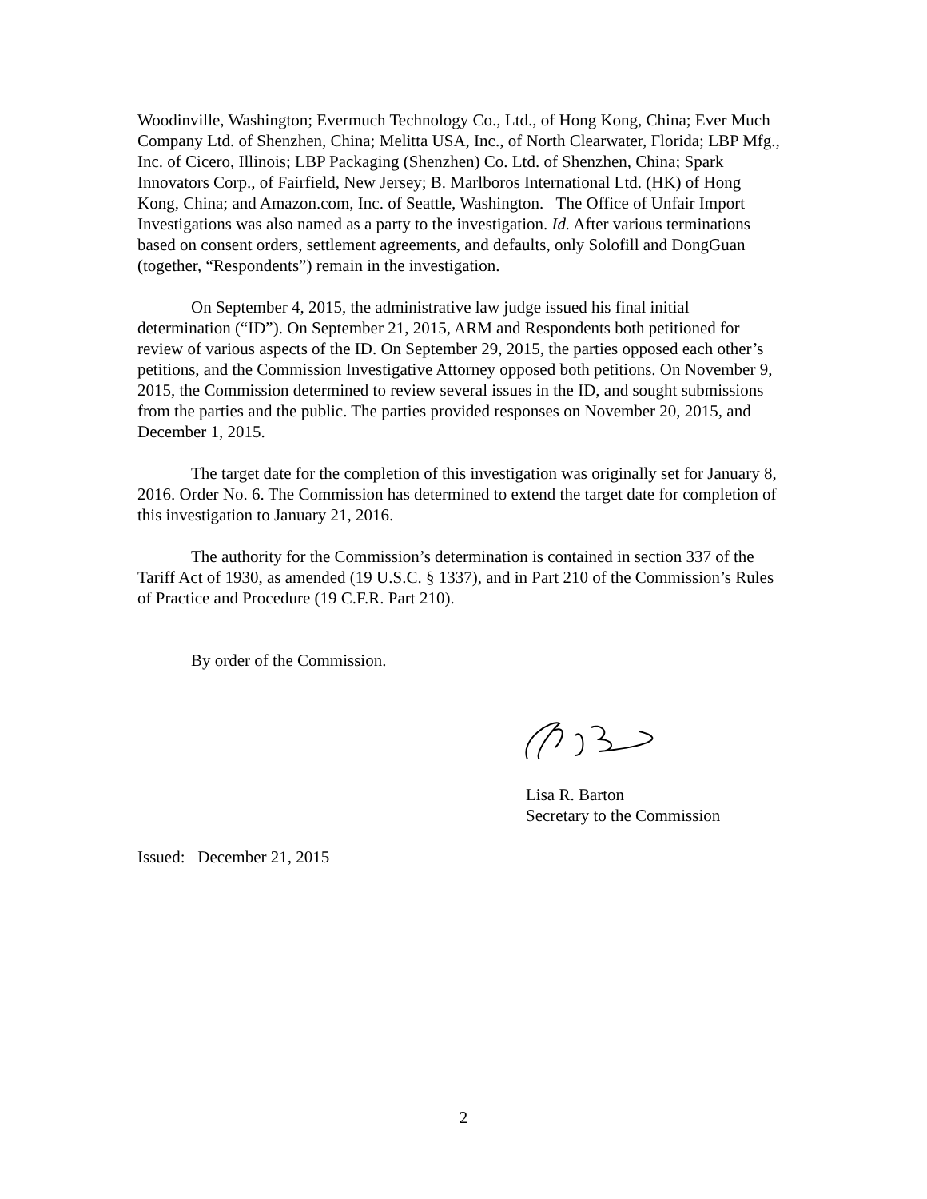Woodinville, Washington; Evermuch Technology Co., Ltd., of Hong Kong, China; Ever Much Company Ltd. of Shenzhen, China; Melitta USA, Inc., of North Clearwater, Florida; LBP Mfg., Inc. of Cicero, Illinois; LBP Packaging (Shenzhen) Co. Ltd. of Shenzhen, China; Spark Innovators Corp., of Fairfield, New Jersey; B. Marlboros International Ltd. (HK) of Hong Kong, China; and Amazon.com, Inc. of Seattle, Washington. The Office of Unfair Import Investigations was also named as a party to the investigation. Id. After various terminations based on consent orders, settlement agreements, and defaults, only Solofill and DongGuan (together, “Respondents”) remain in the investigation.
On September 4, 2015, the administrative law judge issued his final initial determination (“ID”). On September 21, 2015, ARM and Respondents both petitioned for review of various aspects of the ID. On September 29, 2015, the parties opposed each other’s petitions, and the Commission Investigative Attorney opposed both petitions. On November 9, 2015, the Commission determined to review several issues in the ID, and sought submissions from the parties and the public. The parties provided responses on November 20, 2015, and December 1, 2015.
The target date for the completion of this investigation was originally set for January 8, 2016. Order No. 6. The Commission has determined to extend the target date for completion of this investigation to January 21, 2016.
The authority for the Commission’s determination is contained in section 337 of the Tariff Act of 1930, as amended (19 U.S.C. § 1337), and in Part 210 of the Commission’s Rules of Practice and Procedure (19 C.F.R. Part 210).
By order of the Commission.
Lisa R. Barton
Secretary to the Commission
Issued: December 21, 2015
2